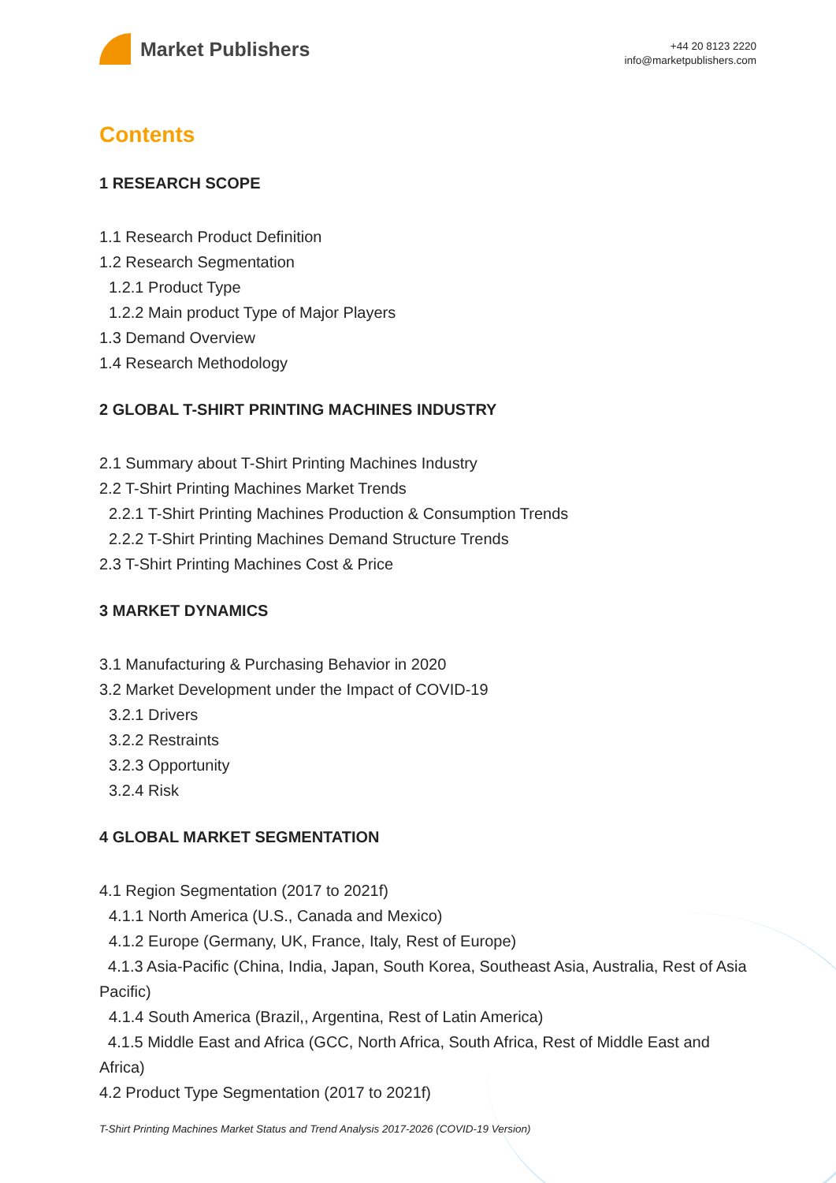Market Publishers
+44 20 8123 2220
info@marketpublishers.com
Contents
1 RESEARCH SCOPE
1.1 Research Product Definition
1.2 Research Segmentation
1.2.1 Product Type
1.2.2 Main product Type of Major Players
1.3 Demand Overview
1.4 Research Methodology
2 GLOBAL T-SHIRT PRINTING MACHINES INDUSTRY
2.1 Summary about T-Shirt Printing Machines Industry
2.2 T-Shirt Printing Machines Market Trends
2.2.1 T-Shirt Printing Machines Production & Consumption Trends
2.2.2 T-Shirt Printing Machines Demand Structure Trends
2.3 T-Shirt Printing Machines Cost & Price
3 MARKET DYNAMICS
3.1 Manufacturing & Purchasing Behavior in 2020
3.2 Market Development under the Impact of COVID-19
3.2.1 Drivers
3.2.2 Restraints
3.2.3 Opportunity
3.2.4 Risk
4 GLOBAL MARKET SEGMENTATION
4.1 Region Segmentation (2017 to 2021f)
4.1.1 North America (U.S., Canada and Mexico)
4.1.2 Europe (Germany, UK, France, Italy, Rest of Europe)
4.1.3 Asia-Pacific (China, India, Japan, South Korea, Southeast Asia, Australia, Rest of Asia Pacific)
4.1.4 South America (Brazil,, Argentina, Rest of Latin America)
4.1.5 Middle East and Africa (GCC, North Africa, South Africa, Rest of Middle East and Africa)
4.2 Product Type Segmentation (2017 to 2021f)
T-Shirt Printing Machines Market Status and Trend Analysis 2017-2026 (COVID-19 Version)